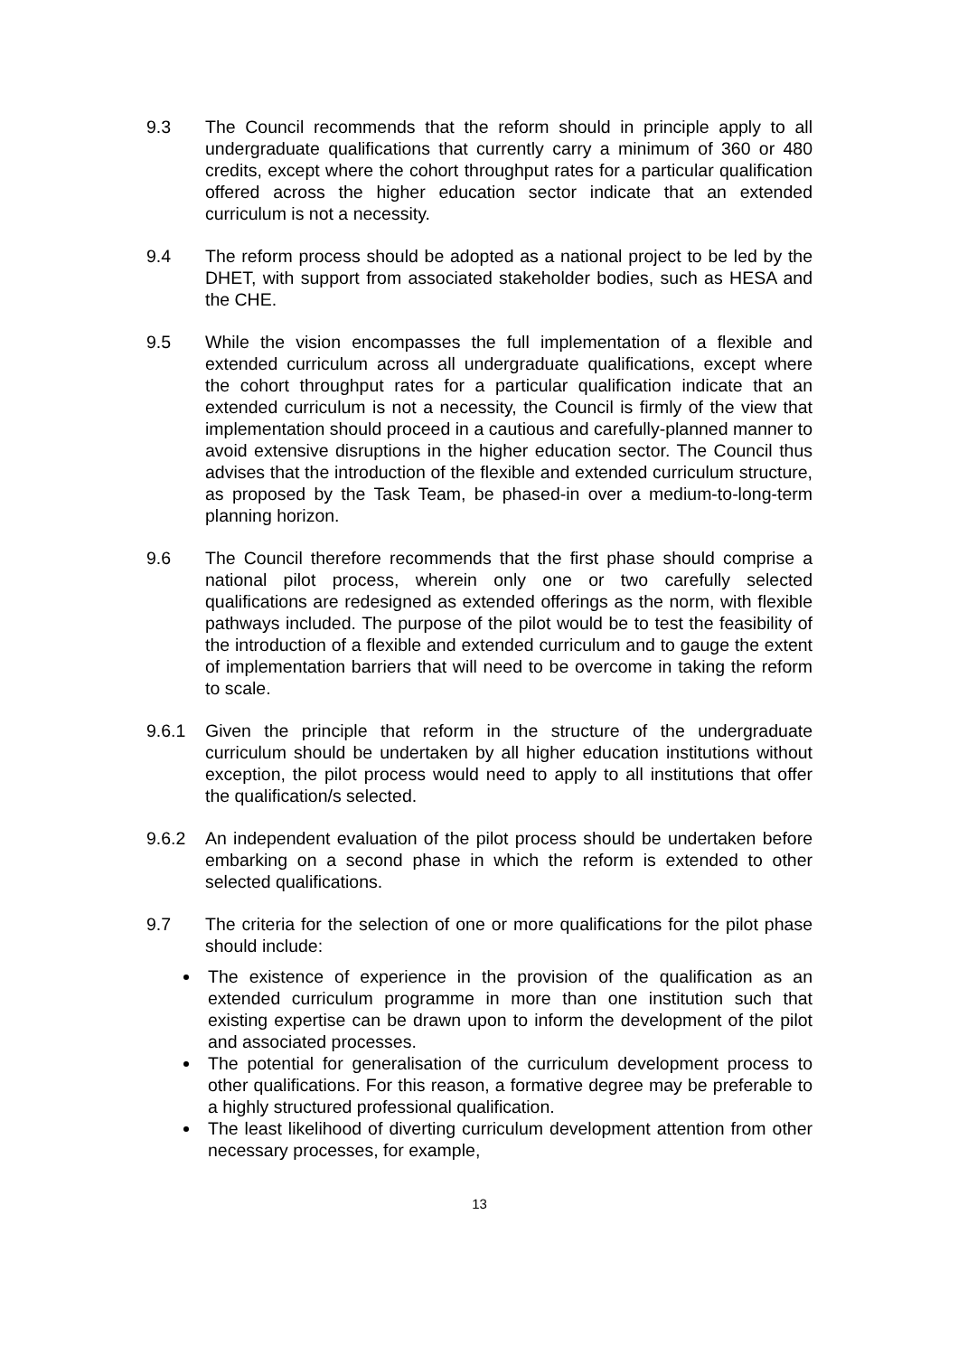9.3 The Council recommends that the reform should in principle apply to all undergraduate qualifications that currently carry a minimum of 360 or 480 credits, except where the cohort throughput rates for a particular qualification offered across the higher education sector indicate that an extended curriculum is not a necessity.
9.4 The reform process should be adopted as a national project to be led by the DHET, with support from associated stakeholder bodies, such as HESA and the CHE.
9.5 While the vision encompasses the full implementation of a flexible and extended curriculum across all undergraduate qualifications, except where the cohort throughput rates for a particular qualification indicate that an extended curriculum is not a necessity, the Council is firmly of the view that implementation should proceed in a cautious and carefully-planned manner to avoid extensive disruptions in the higher education sector. The Council thus advises that the introduction of the flexible and extended curriculum structure, as proposed by the Task Team, be phased-in over a medium-to-long-term planning horizon.
9.6 The Council therefore recommends that the first phase should comprise a national pilot process, wherein only one or two carefully selected qualifications are redesigned as extended offerings as the norm, with flexible pathways included. The purpose of the pilot would be to test the feasibility of the introduction of a flexible and extended curriculum and to gauge the extent of implementation barriers that will need to be overcome in taking the reform to scale.
9.6.1 Given the principle that reform in the structure of the undergraduate curriculum should be undertaken by all higher education institutions without exception, the pilot process would need to apply to all institutions that offer the qualification/s selected.
9.6.2 An independent evaluation of the pilot process should be undertaken before embarking on a second phase in which the reform is extended to other selected qualifications.
9.7 The criteria for the selection of one or more qualifications for the pilot phase should include:
The existence of experience in the provision of the qualification as an extended curriculum programme in more than one institution such that existing expertise can be drawn upon to inform the development of the pilot and associated processes.
The potential for generalisation of the curriculum development process to other qualifications. For this reason, a formative degree may be preferable to a highly structured professional qualification.
The least likelihood of diverting curriculum development attention from other necessary processes, for example,
13